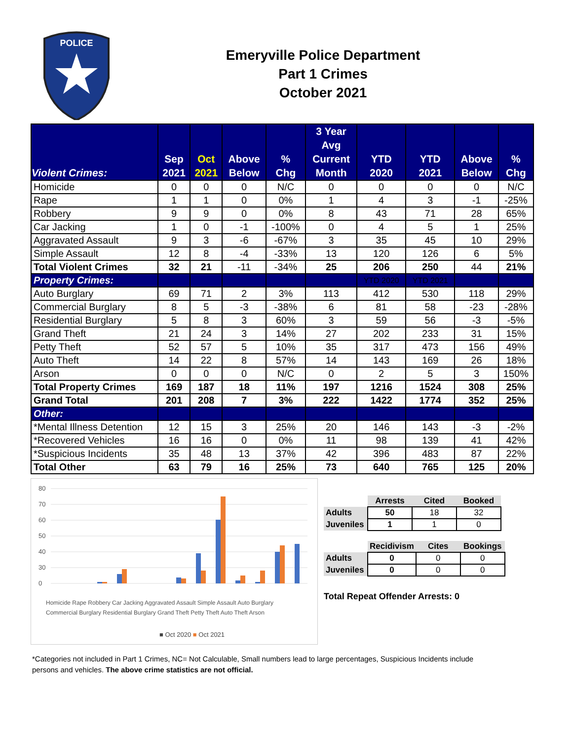POLICE
Emeryville Police Department
Part 1 Crimes
October 2021
| Violent Crimes: | Sep 2021 | Oct 2021 | Above Below | % Chg | 3 Year Avg Current Month | YTD 2020 | YTD 2021 | Above Below | % Chg |
| --- | --- | --- | --- | --- | --- | --- | --- | --- | --- |
| Homicide | 0 | 0 | 0 | N/C | 0 | 0 | 0 | 0 | N/C |
| Rape | 1 | 1 | 0 | 0% | 1 | 4 | 3 | -1 | -25% |
| Robbery | 9 | 9 | 0 | 0% | 8 | 43 | 71 | 28 | 65% |
| Car Jacking | 1 | 0 | -1 | -100% | 0 | 4 | 5 | 1 | 25% |
| Aggravated Assault | 9 | 3 | -6 | -67% | 3 | 35 | 45 | 10 | 29% |
| Simple Assault | 12 | 8 | -4 | -33% | 13 | 120 | 126 | 6 | 5% |
| Total Violent Crimes | 32 | 21 | -11 | -34% | 25 | 206 | 250 | 44 | 21% |
| Property Crimes: | | | | | | YTD 2020 | YTD 2021 | | |
| Auto Burglary | 69 | 71 | 2 | 3% | 113 | 412 | 530 | 118 | 29% |
| Commercial Burglary | 8 | 5 | -3 | -38% | 6 | 81 | 58 | -23 | -28% |
| Residential Burglary | 5 | 8 | 3 | 60% | 3 | 59 | 56 | -3 | -5% |
| Grand Theft | 21 | 24 | 3 | 14% | 27 | 202 | 233 | 31 | 15% |
| Petty Theft | 52 | 57 | 5 | 10% | 35 | 317 | 473 | 156 | 49% |
| Auto Theft | 14 | 22 | 8 | 57% | 14 | 143 | 169 | 26 | 18% |
| Arson | 0 | 0 | 0 | N/C | 0 | 2 | 5 | 3 | 150% |
| Total Property Crimes | 169 | 187 | 18 | 11% | 197 | 1216 | 1524 | 308 | 25% |
| Grand Total | 201 | 208 | 7 | 3% | 222 | 1422 | 1774 | 352 | 25% |
| Other: | | | | | | | | | |
| *Mental Illness Detention | 12 | 15 | 3 | 25% | 20 | 146 | 143 | -3 | -2% |
| *Recovered Vehicles | 16 | 16 | 0 | 0% | 11 | 98 | 139 | 41 | 42% |
| *Suspicious Incidents | 35 | 48 | 13 | 37% | 42 | 396 | 483 | 87 | 22% |
| Total Other | 63 | 79 | 16 | 25% | 73 | 640 | 765 | 125 | 20% |
80
70
60
50
40
30
0
■ Oct 2020 ■ Oct 2021
Homicide Rape Robbery Car Jacking Aggravated Assault Simple Assault Auto Burglary
Commercial Burglary Residential Burglary Grand Theft Petty Theft Auto Theft Arson
| | Arrests | Cited | Booked |
| Adults | 50 | 18 | 32 |
| Juveniles | 1 | 1 | 0 |
| | Recidivism | Cites | Bookings |
| Adults | 0 | 0 | 0 |
| Juveniles | 0 | 0 | 0 |
Total Repeat Offender Arrests: 0
*Categories not included in Part 1 Crimes, NC= Not Calculable, Small numbers lead to large percentages, Suspicious Incidents include persons and vehicles. The above crime statistics are not official.